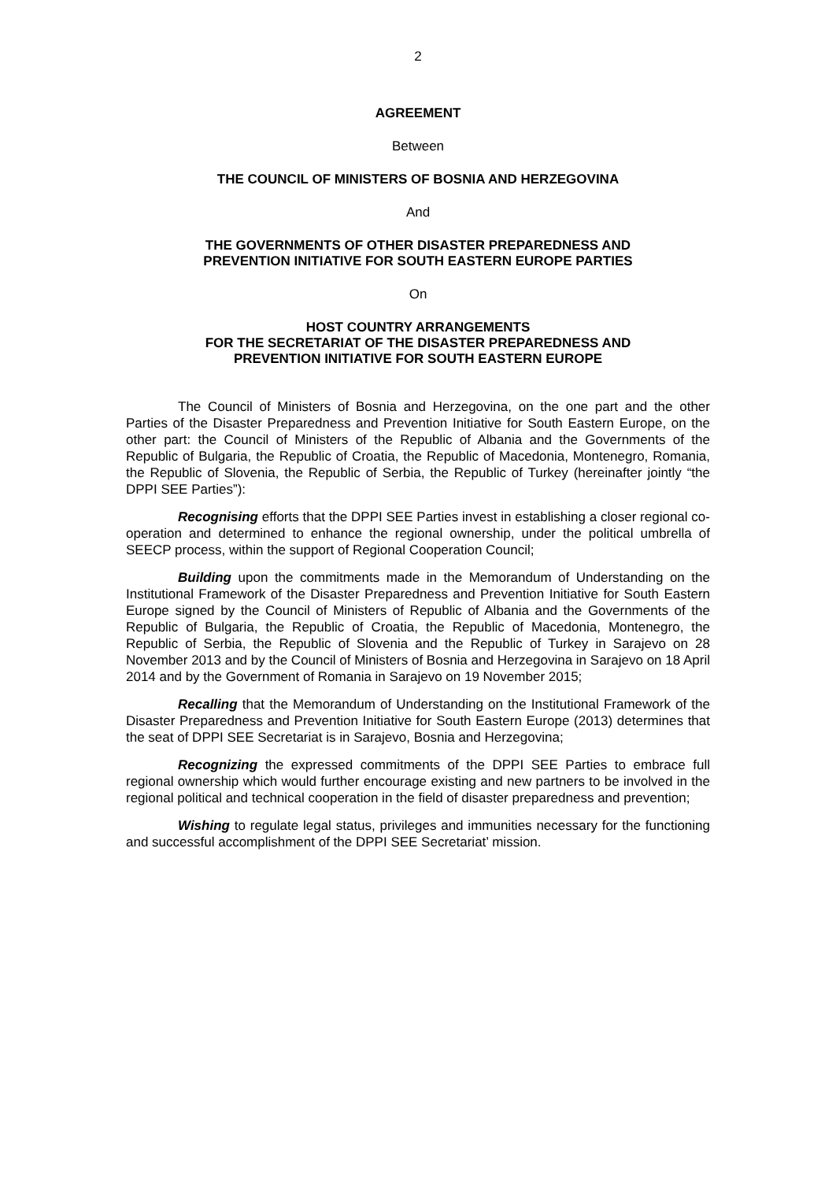2
AGREEMENT
Between
THE COUNCIL OF MINISTERS OF BOSNIA AND HERZEGOVINA
And
THE GOVERNMENTS OF OTHER DISASTER PREPAREDNESS AND
PREVENTION INITIATIVE FOR SOUTH EASTERN EUROPE PARTIES
On
HOST COUNTRY ARRANGEMENTS
FOR THE SECRETARIAT OF THE DISASTER PREPAREDNESS AND
PREVENTION INITIATIVE FOR SOUTH EASTERN EUROPE
The Council of Ministers of Bosnia and Herzegovina, on the one part and the other Parties of the Disaster Preparedness and Prevention Initiative for South Eastern Europe, on the other part: the Council of Ministers of the Republic of Albania and the Governments of the Republic of Bulgaria, the Republic of Croatia, the Republic of Macedonia, Montenegro, Romania, the Republic of Slovenia, the Republic of Serbia, the Republic of Turkey (hereinafter jointly “the DPPI SEE Parties”):
Recognising efforts that the DPPI SEE Parties invest in establishing a closer regional co-operation and determined to enhance the regional ownership, under the political umbrella of SEECP process, within the support of Regional Cooperation Council;
Building upon the commitments made in the Memorandum of Understanding on the Institutional Framework of the Disaster Preparedness and Prevention Initiative for South Eastern Europe signed by the Council of Ministers of Republic of Albania and the Governments of the Republic of Bulgaria, the Republic of Croatia, the Republic of Macedonia, Montenegro, the Republic of Serbia, the Republic of Slovenia and the Republic of Turkey in Sarajevo on 28 November 2013 and by the Council of Ministers of Bosnia and Herzegovina in Sarajevo on 18 April 2014 and by the Government of Romania in Sarajevo on 19 November 2015;
Recalling that the Memorandum of Understanding on the Institutional Framework of the Disaster Preparedness and Prevention Initiative for South Eastern Europe (2013) determines that the seat of DPPI SEE Secretariat is in Sarajevo, Bosnia and Herzegovina;
Recognizing the expressed commitments of the DPPI SEE Parties to embrace full regional ownership which would further encourage existing and new partners to be involved in the regional political and technical cooperation in the field of disaster preparedness and prevention;
Wishing to regulate legal status, privileges and immunities necessary for the functioning and successful accomplishment of the DPPI SEE Secretariat’ mission.